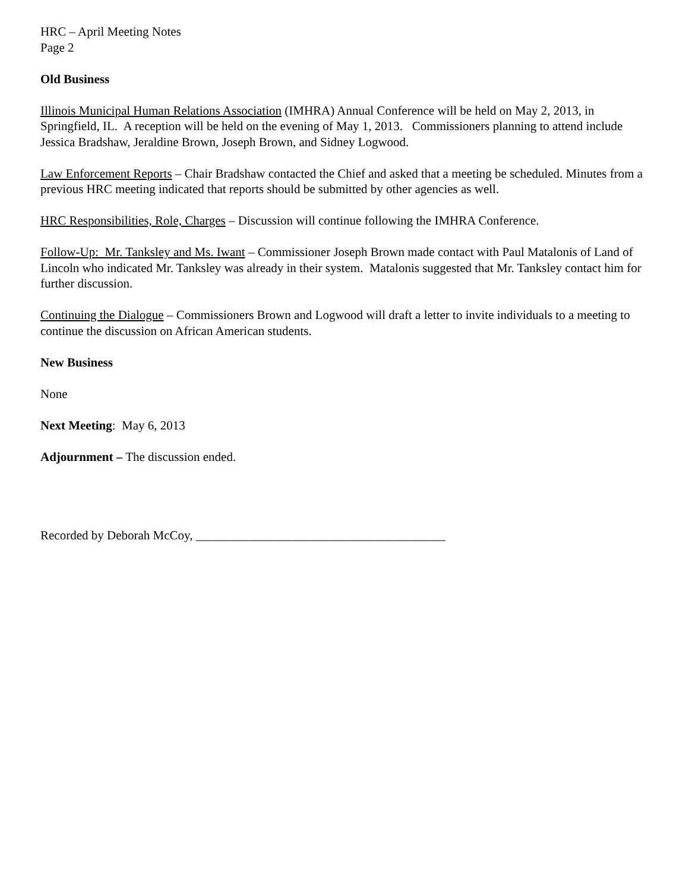HRC – April Meeting Notes
Page 2
Old Business
Illinois Municipal Human Relations Association (IMHRA) Annual Conference will be held on May 2, 2013, in Springfield, IL. A reception will be held on the evening of May 1, 2013. Commissioners planning to attend include Jessica Bradshaw, Jeraldine Brown, Joseph Brown, and Sidney Logwood.
Law Enforcement Reports – Chair Bradshaw contacted the Chief and asked that a meeting be scheduled. Minutes from a previous HRC meeting indicated that reports should be submitted by other agencies as well.
HRC Responsibilities, Role, Charges – Discussion will continue following the IMHRA Conference.
Follow-Up: Mr. Tanksley and Ms. Iwant – Commissioner Joseph Brown made contact with Paul Matalonis of Land of Lincoln who indicated Mr. Tanksley was already in their system. Matalonis suggested that Mr. Tanksley contact him for further discussion.
Continuing the Dialogue – Commissioners Brown and Logwood will draft a letter to invite individuals to a meeting to continue the discussion on African American students.
New Business
None
Next Meeting: May 6, 2013
Adjournment – The discussion ended.
Recorded by Deborah McCoy, ________________________________________